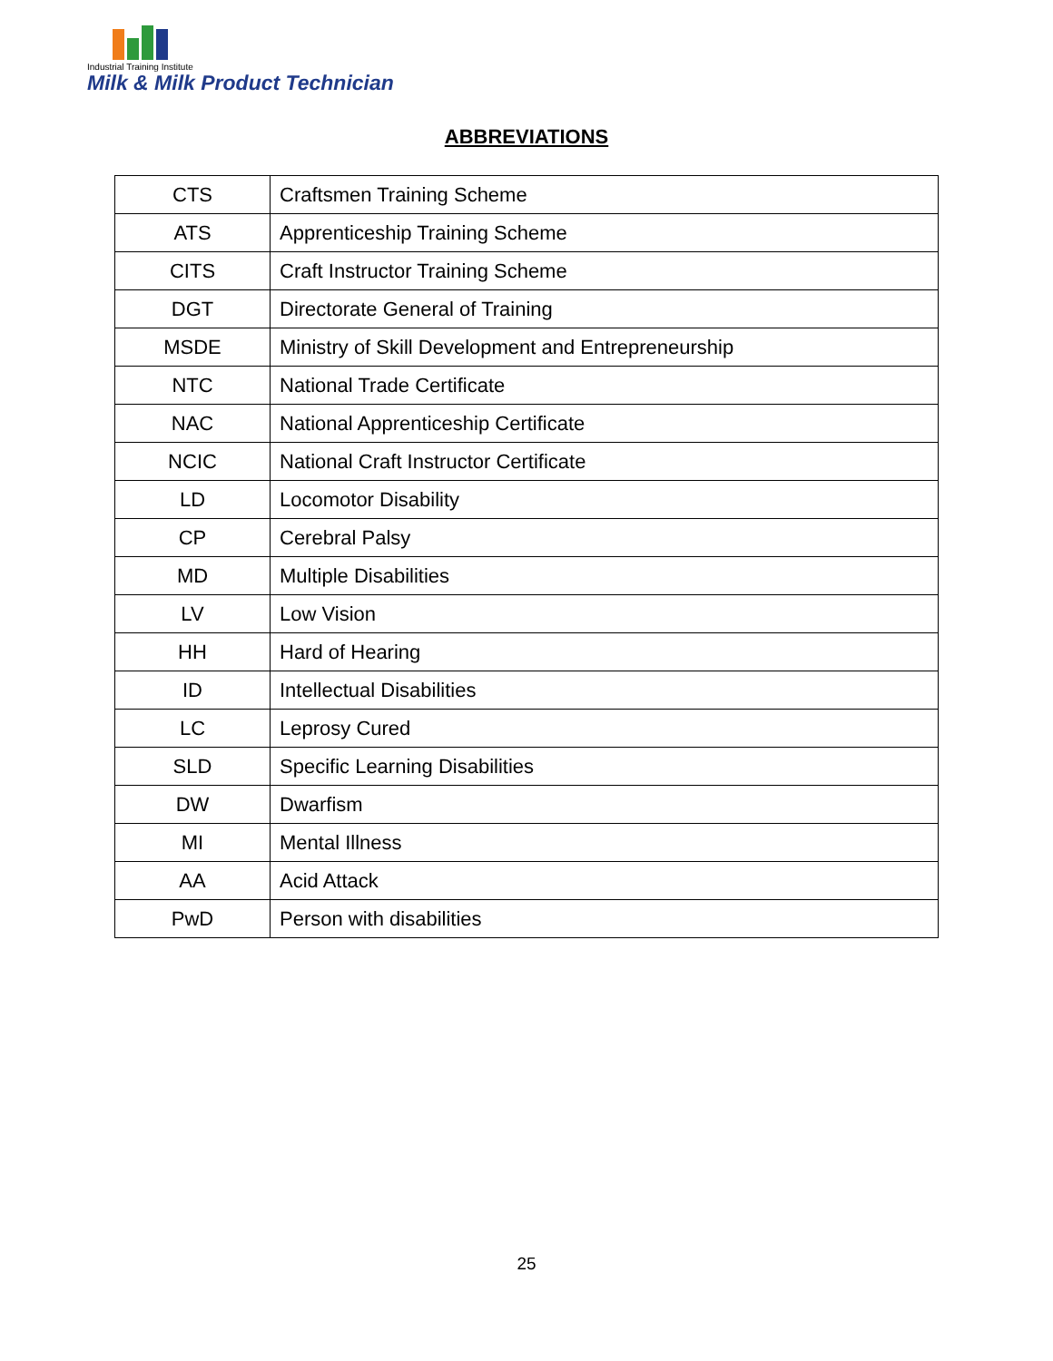Industrial Training Institute
Milk & Milk Product Technician
ABBREVIATIONS
| CTS | Craftsmen Training Scheme |
| ATS | Apprenticeship Training Scheme |
| CITS | Craft Instructor Training Scheme |
| DGT | Directorate General of Training |
| MSDE | Ministry of Skill Development and Entrepreneurship |
| NTC | National Trade Certificate |
| NAC | National Apprenticeship Certificate |
| NCIC | National Craft Instructor Certificate |
| LD | Locomotor Disability |
| CP | Cerebral Palsy |
| MD | Multiple Disabilities |
| LV | Low Vision |
| HH | Hard of Hearing |
| ID | Intellectual Disabilities |
| LC | Leprosy Cured |
| SLD | Specific Learning Disabilities |
| DW | Dwarfism |
| MI | Mental Illness |
| AA | Acid Attack |
| PwD | Person with disabilities |
25